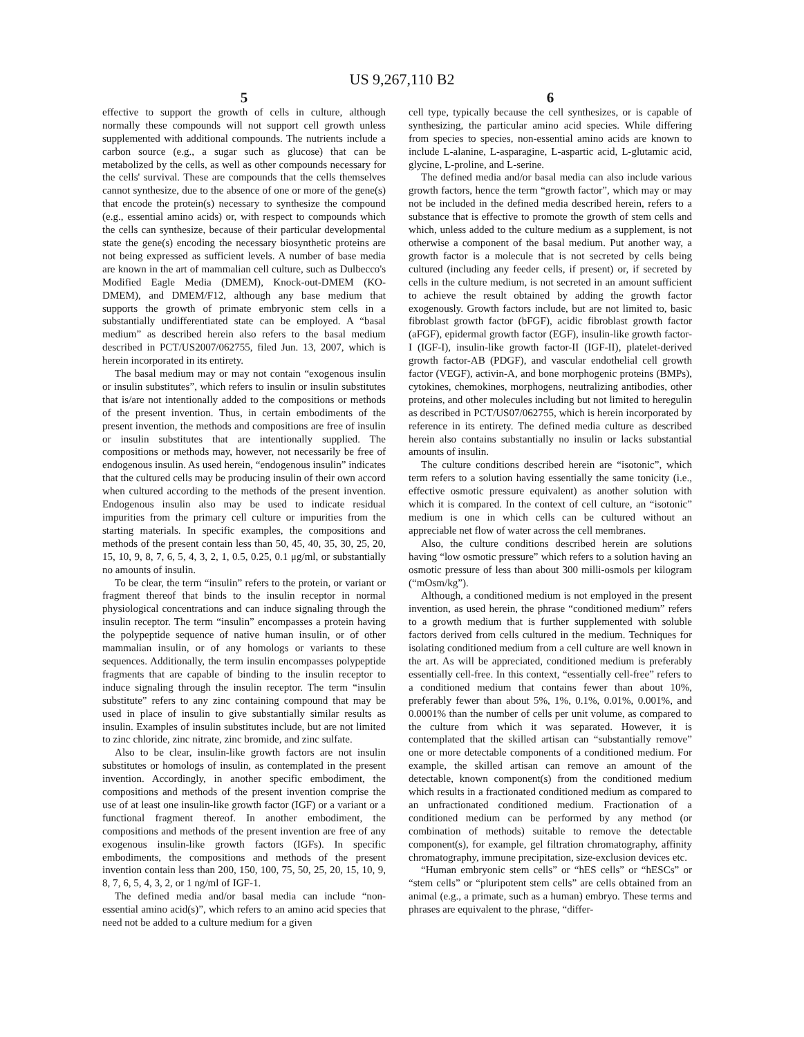US 9,267,110 B2
5
effective to support the growth of cells in culture, although normally these compounds will not support cell growth unless supplemented with additional compounds. The nutrients include a carbon source (e.g., a sugar such as glucose) that can be metabolized by the cells, as well as other compounds necessary for the cells' survival. These are compounds that the cells themselves cannot synthesize, due to the absence of one or more of the gene(s) that encode the protein(s) necessary to synthesize the compound (e.g., essential amino acids) or, with respect to compounds which the cells can synthesize, because of their particular developmental state the gene(s) encoding the necessary biosynthetic proteins are not being expressed as sufficient levels. A number of base media are known in the art of mammalian cell culture, such as Dulbecco's Modified Eagle Media (DMEM), Knock-out-DMEM (KO-DMEM), and DMEM/F12, although any base medium that supports the growth of primate embryonic stem cells in a substantially undifferentiated state can be employed. A “basal medium” as described herein also refers to the basal medium described in PCT/US2007/062755, filed Jun. 13, 2007, which is herein incorporated in its entirety.
The basal medium may or may not contain “exogenous insulin or insulin substitutes”, which refers to insulin or insulin substitutes that is/are not intentionally added to the compositions or methods of the present invention. Thus, in certain embodiments of the present invention, the methods and compositions are free of insulin or insulin substitutes that are intentionally supplied. The compositions or methods may, however, not necessarily be free of endogenous insulin. As used herein, “endogenous insulin” indicates that the cultured cells may be producing insulin of their own accord when cultured according to the methods of the present invention. Endogenous insulin also may be used to indicate residual impurities from the primary cell culture or impurities from the starting materials. In specific examples, the compositions and methods of the present contain less than 50, 45, 40, 35, 30, 25, 20, 15, 10, 9, 8, 7, 6, 5, 4, 3, 2, 1, 0.5, 0.25, 0.1 μg/ml, or substantially no amounts of insulin.
To be clear, the term “insulin” refers to the protein, or variant or fragment thereof that binds to the insulin receptor in normal physiological concentrations and can induce signaling through the insulin receptor. The term “insulin” encompasses a protein having the polypeptide sequence of native human insulin, or of other mammalian insulin, or of any homologs or variants to these sequences. Additionally, the term insulin encompasses polypeptide fragments that are capable of binding to the insulin receptor to induce signaling through the insulin receptor. The term “insulin substitute” refers to any zinc containing compound that may be used in place of insulin to give substantially similar results as insulin. Examples of insulin substitutes include, but are not limited to zinc chloride, zinc nitrate, zinc bromide, and zinc sulfate.
Also to be clear, insulin-like growth factors are not insulin substitutes or homologs of insulin, as contemplated in the present invention. Accordingly, in another specific embodiment, the compositions and methods of the present invention comprise the use of at least one insulin-like growth factor (IGF) or a variant or a functional fragment thereof. In another embodiment, the compositions and methods of the present invention are free of any exogenous insulin-like growth factors (IGFs). In specific embodiments, the compositions and methods of the present invention contain less than 200, 150, 100, 75, 50, 25, 20, 15, 10, 9, 8, 7, 6, 5, 4, 3, 2, or 1 ng/ml of IGF-1.
The defined media and/or basal media can include “non-essential amino acid(s)”, which refers to an amino acid species that need not be added to a culture medium for a given
6
cell type, typically because the cell synthesizes, or is capable of synthesizing, the particular amino acid species. While differing from species to species, non-essential amino acids are known to include L-alanine, L-asparagine, L-aspartic acid, L-glutamic acid, glycine, L-proline, and L-serine.
The defined media and/or basal media can also include various growth factors, hence the term “growth factor”, which may or may not be included in the defined media described herein, refers to a substance that is effective to promote the growth of stem cells and which, unless added to the culture medium as a supplement, is not otherwise a component of the basal medium. Put another way, a growth factor is a molecule that is not secreted by cells being cultured (including any feeder cells, if present) or, if secreted by cells in the culture medium, is not secreted in an amount sufficient to achieve the result obtained by adding the growth factor exogenously. Growth factors include, but are not limited to, basic fibroblast growth factor (bFGF), acidic fibroblast growth factor (aFGF), epidermal growth factor (EGF), insulin-like growth factor-I (IGF-I), insulin-like growth factor-II (IGF-II), platelet-derived growth factor-AB (PDGF), and vascular endothelial cell growth factor (VEGF), activin-A, and bone morphogenic proteins (BMPs), cytokines, chemokines, morphogens, neutralizing antibodies, other proteins, and other molecules including but not limited to heregulin as described in PCT/US07/062755, which is herein incorporated by reference in its entirety. The defined media culture as described herein also contains substantially no insulin or lacks substantial amounts of insulin.
The culture conditions described herein are “isotonic”, which term refers to a solution having essentially the same tonicity (i.e., effective osmotic pressure equivalent) as another solution with which it is compared. In the context of cell culture, an “isotonic” medium is one in which cells can be cultured without an appreciable net flow of water across the cell membranes.
Also, the culture conditions described herein are solutions having “low osmotic pressure” which refers to a solution having an osmotic pressure of less than about 300 milli-osmols per kilogram (“mOsm/kg”).
Although, a conditioned medium is not employed in the present invention, as used herein, the phrase “conditioned medium” refers to a growth medium that is further supplemented with soluble factors derived from cells cultured in the medium. Techniques for isolating conditioned medium from a cell culture are well known in the art. As will be appreciated, conditioned medium is preferably essentially cell-free. In this context, “essentially cell-free” refers to a conditioned medium that contains fewer than about 10%, preferably fewer than about 5%, 1%, 0.1%, 0.01%, 0.001%, and 0.0001% than the number of cells per unit volume, as compared to the culture from which it was separated. However, it is contemplated that the skilled artisan can “substantially remove” one or more detectable components of a conditioned medium. For example, the skilled artisan can remove an amount of the detectable, known component(s) from the conditioned medium which results in a fractionated conditioned medium as compared to an unfractionated conditioned medium. Fractionation of a conditioned medium can be performed by any method (or combination of methods) suitable to remove the detectable component(s), for example, gel filtration chromatography, affinity chromatography, immune precipitation, size-exclusion devices etc.
“Human embryonic stem cells” or “hES cells” or “hESCs” or “stem cells” or “pluripotent stem cells” are cells obtained from an animal (e.g., a primate, such as a human) embryo. These terms and phrases are equivalent to the phrase, “differ-